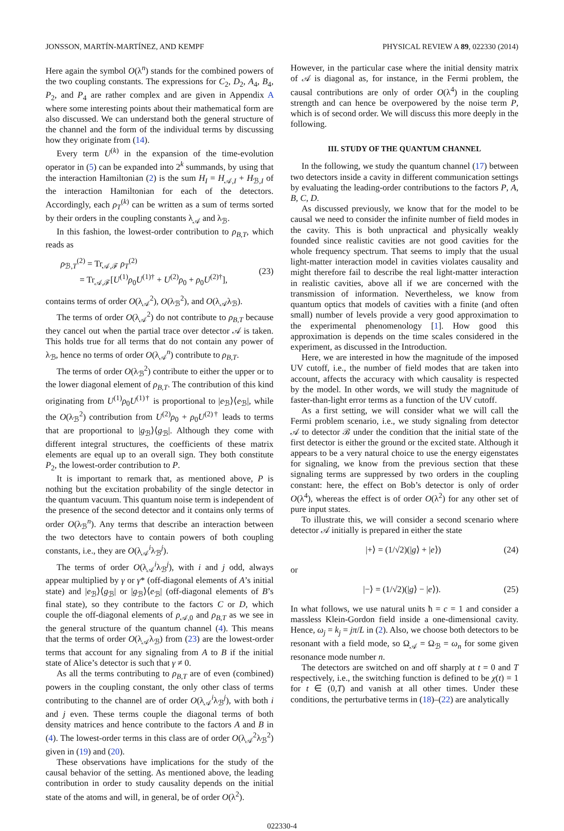JONSSON, MARTÍN-MARTÍNEZ, AND KEMPF PHYSICAL REVIEW A 89, 022330 (2014)
Here again the symbol O(λ<sup>n</sup>) stands for the combined powers of the two coupling constants. The expressions for C<sub>2</sub>, D<sub>2</sub>, A<sub>4</sub>, B<sub>4</sub>, P<sub>2</sub>, and P<sub>4</sub> are rather complex and are given in Appendix A where some interesting points about their mathematical form are also discussed. We can understand both the general structure of the channel and the form of the individual terms by discussing how they originate from (14).
Every term U<sup>(k)</sup> in the expansion of the time-evolution operator in (5) can be expanded into 2<sup>k</sup> summands, by using that the interaction Hamiltonian (2) is the sum H<sub>I</sub> = H<sub>𝒜,I</sub> + H<sub>ℬ,I</sub> of the interaction Hamiltonian for each of the detectors. Accordingly, each ρ<sub>T</sub><sup>(k)</sup> can be written as a sum of terms sorted by their orders in the coupling constants λ<sub>𝒜</sub> and λ<sub>ℬ</sub>.
In this fashion, the lowest-order contribution to ρ<sub>B,T</sub>, which reads as
ρ<sub>ℬ,T</sub><sup>(2)</sup> = Tr<sub>𝒜,ℱ</sub> ρ<sub>T</sub><sup>(2)</sup>
= Tr<sub>𝒜,ℱ</sub>[U<sup>(1)</sup>ρ<sub>0</sub>U<sup>(1)†</sup> + U<sup>(2)</sup>ρ<sub>0</sub> + ρ<sub>0</sub>U<sup>(2)†</sup>],
(23)
contains terms of order O(λ<sub>𝒜</sub><sup>2</sup>), O(λ<sub>ℬ</sub><sup>2</sup>), and O(λ<sub>𝒜</sub>λ<sub>ℬ</sub>).
The terms of order O(λ<sub>𝒜</sub><sup>2</sup>) do not contribute to ρ<sub>B,T</sub> because they cancel out when the partial trace over detector 𝒜 is taken. This holds true for all terms that do not contain any power of λ<sub>ℬ</sub>, hence no terms of order O(λ<sub>𝒜</sub><sup>n</sup>) contribute to ρ<sub>B,T</sub>.
The terms of order O(λ<sub>ℬ</sub><sup>2</sup>) contribute to either the upper or to the lower diagonal element of ρ<sub>B,T</sub>. The contribution of this kind originating from U<sup>(1)</sup>ρ<sub>0</sub>U<sup>(1)†</sup> is proportional to |e<sub>ℬ</sub>⟩⟨e<sub>ℬ</sub>|, while the O(λ<sub>ℬ</sub><sup>2</sup>) contribution from U<sup>(2)</sup>ρ<sub>0</sub> + ρ<sub>0</sub>U<sup>(2)†</sup> leads to terms that are proportional to |g<sub>ℬ</sub>⟩⟨g<sub>ℬ</sub>|. Although they come with different integral structures, the coefficients of these matrix elements are equal up to an overall sign. They both constitute P<sub>2</sub>, the lowest-order contribution to P.
It is important to remark that, as mentioned above, P is nothing but the excitation probability of the single detector in the quantum vacuum. This quantum noise term is independent of the presence of the second detector and it contains only terms of order O(λ<sub>ℬ</sub><sup>n</sup>). Any terms that describe an interaction between the two detectors have to contain powers of both coupling constants, i.e., they are O(λ<sub>𝒜</sub><sup>i</sup>λ<sub>ℬ</sub><sup>j</sup>).
The terms of order O(λ<sub>𝒜</sub><sup>i</sup>λ<sub>ℬ</sub><sup>j</sup>), with i and j odd, always appear multiplied by γ or γ* (off-diagonal elements of A’s initial state) and |e<sub>ℬ</sub>⟩⟨g<sub>ℬ</sub>| or |g<sub>ℬ</sub>⟩⟨e<sub>ℬ</sub>| (off-diagonal elements of B’s final state), so they contribute to the factors C or D, which couple the off-diagonal elements of ρ<sub>𝒜,0</sub> and ρ<sub>B,T</sub> as we see in the general structure of the quantum channel (4). This means that the terms of order O(λ<sub>𝒜</sub>λ<sub>ℬ</sub>) from (23) are the lowest-order terms that account for any signaling from A to B if the initial state of Alice’s detector is such that γ ≠ 0.
As all the terms contributing to ρ<sub>B,T</sub> are of even (combined) powers in the coupling constant, the only other class of terms contributing to the channel are of order O(λ<sub>𝒜</sub><sup>i</sup>λ<sub>ℬ</sub><sup>j</sup>), with both i and j even. These terms couple the diagonal terms of both density matrices and hence contribute to the factors A and B in (4). The lowest-order terms in this class are of order O(λ<sub>𝒜</sub><sup>2</sup>λ<sub>ℬ</sub><sup>2</sup>) given in (19) and (20).
These observations have implications for the study of the causal behavior of the setting. As mentioned above, the leading contribution in order to study causality depends on the initial state of the atoms and will, in general, be of order O(λ<sup>2</sup>).
However, in the particular case where the initial density matrix of 𝒜 is diagonal as, for instance, in the Fermi problem, the causal contributions are only of order O(λ<sup>4</sup>) in the coupling strength and can hence be overpowered by the noise term P, which is of second order. We will discuss this more deeply in the following.
III. STUDY OF THE QUANTUM CHANNEL
In the following, we study the quantum channel (17) between two detectors inside a cavity in different communication settings by evaluating the leading-order contributions to the factors P, A, B, C, D.
As discussed previously, we know that for the model to be causal we need to consider the infinite number of field modes in the cavity. This is both unpractical and physically weakly founded since realistic cavities are not good cavities for the whole frequency spectrum. That seems to imply that the usual light-matter interaction model in cavities violates causality and might therefore fail to describe the real light-matter interaction in realistic cavities, above all if we are concerned with the transmission of information. Nevertheless, we know from quantum optics that models of cavities with a finite (and often small) number of levels provide a very good approximation to the experimental phenomenology [1]. How good this approximation is depends on the time scales considered in the experiment, as discussed in the Introduction.
Here, we are interested in how the magnitude of the imposed UV cutoff, i.e., the number of field modes that are taken into account, affects the accuracy with which causality is respected by the model. In other words, we will study the magnitude of faster-than-light error terms as a function of the UV cutoff.
As a first setting, we will consider what we will call the Fermi problem scenario, i.e., we study signaling from detector 𝒜 to detector ℬ under the condition that the initial state of the first detector is either the ground or the excited state. Although it appears to be a very natural choice to use the energy eigenstates for signaling, we know from the previous section that these signaling terms are suppressed by two orders in the coupling constant: here, the effect on Bob’s detector is only of order O(λ<sup>4</sup>), whereas the effect is of order O(λ<sup>2</sup>) for any other set of pure input states.
To illustrate this, we will consider a second scenario where detector 𝒜 initially is prepared in either the state
|+⟩ = (1/√2)(|g⟩ + |e⟩) (24)
or
|−⟩ = (1/√2)(|g⟩ − |e⟩). (25)
In what follows, we use natural units ħ = c = 1 and consider a massless Klein-Gordon field inside a one-dimensional cavity. Hence, ω<sub>j</sub> = k<sub>j</sub> = jπ/L in (2). Also, we choose both detectors to be resonant with a field mode, so Ω<sub>𝒜</sub> = Ω<sub>ℬ</sub> = ω<sub>n</sub> for some given resonance mode number n.
The detectors are switched on and off sharply at t = 0 and T respectively, i.e., the switching function is defined to be χ(t) = 1 for t ∈ (0,T) and vanish at all other times. Under these conditions, the perturbative terms in (18)–(22) are analytically
022330-4